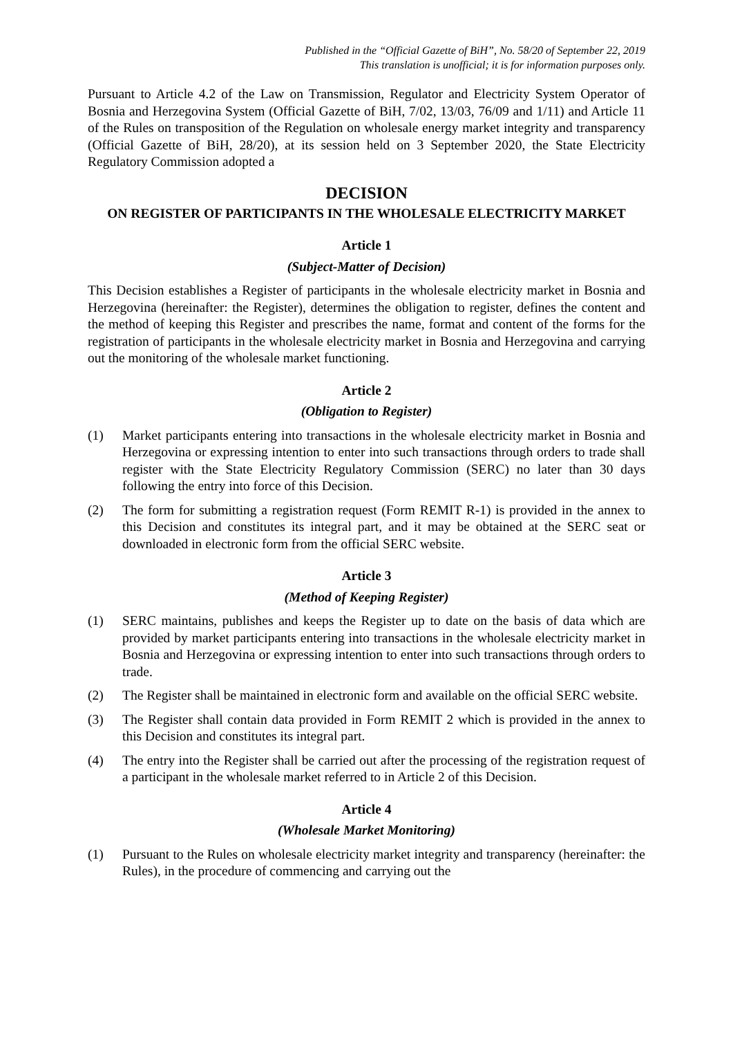Published in the “Official Gazette of BiH”, No. 58/20 of September 22, 2019
This translation is unofficial; it is for information purposes only.
Pursuant to Article 4.2 of the Law on Transmission, Regulator and Electricity System Operator of Bosnia and Herzegovina System (Official Gazette of BiH, 7/02, 13/03, 76/09 and 1/11) and Article 11 of the Rules on transposition of the Regulation on wholesale energy market integrity and transparency (Official Gazette of BiH, 28/20), at its session held on 3 September 2020, the State Electricity Regulatory Commission adopted a
DECISION
ON REGISTER OF PARTICIPANTS IN THE WHOLESALE ELECTRICITY MARKET
Article 1
(Subject-Matter of Decision)
This Decision establishes a Register of participants in the wholesale electricity market in Bosnia and Herzegovina (hereinafter: the Register), determines the obligation to register, defines the content and the method of keeping this Register and prescribes the name, format and content of the forms for the registration of participants in the wholesale electricity market in Bosnia and Herzegovina and carrying out the monitoring of the wholesale market functioning.
Article 2
(Obligation to Register)
(1) Market participants entering into transactions in the wholesale electricity market in Bosnia and Herzegovina or expressing intention to enter into such transactions through orders to trade shall register with the State Electricity Regulatory Commission (SERC) no later than 30 days following the entry into force of this Decision.
(2) The form for submitting a registration request (Form REMIT R-1) is provided in the annex to this Decision and constitutes its integral part, and it may be obtained at the SERC seat or downloaded in electronic form from the official SERC website.
Article 3
(Method of Keeping Register)
(1) SERC maintains, publishes and keeps the Register up to date on the basis of data which are provided by market participants entering into transactions in the wholesale electricity market in Bosnia and Herzegovina or expressing intention to enter into such transactions through orders to trade.
(2) The Register shall be maintained in electronic form and available on the official SERC website.
(3) The Register shall contain data provided in Form REMIT 2 which is provided in the annex to this Decision and constitutes its integral part.
(4) The entry into the Register shall be carried out after the processing of the registration request of a participant in the wholesale market referred to in Article 2 of this Decision.
Article 4
(Wholesale Market Monitoring)
(1) Pursuant to the Rules on wholesale electricity market integrity and transparency (hereinafter: the Rules), in the procedure of commencing and carrying out the